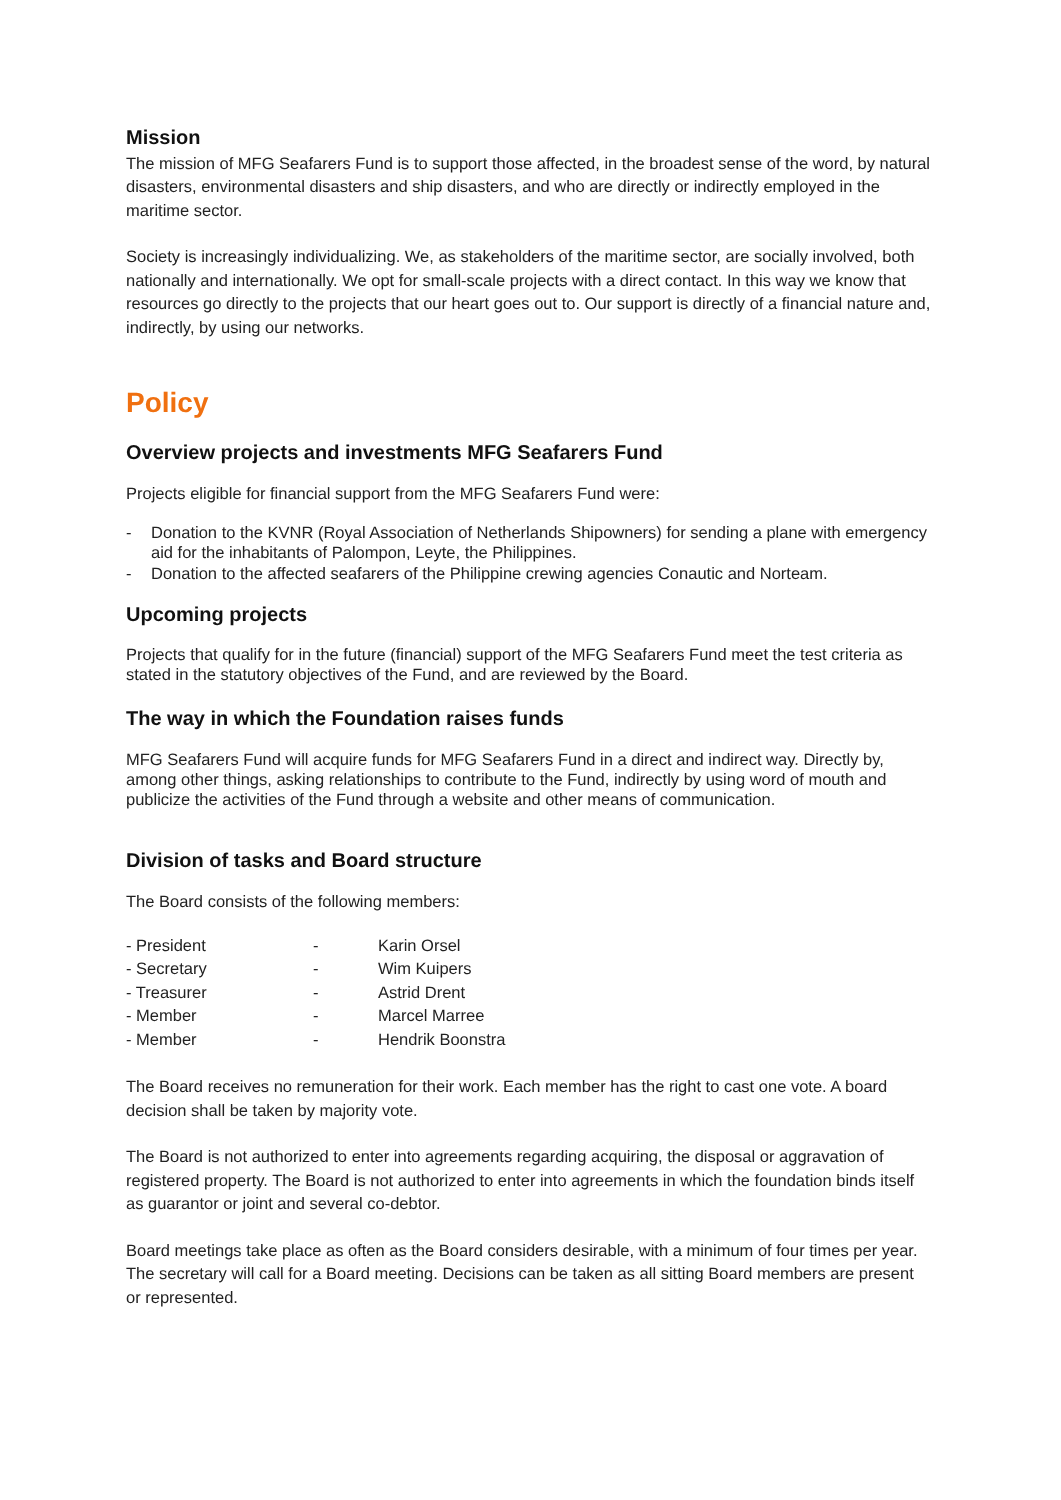Mission
The mission of MFG Seafarers Fund is to support those affected, in the broadest sense of the word, by natural disasters, environmental disasters and ship disasters, and who are directly or indirectly employed in the maritime sector.
Society is increasingly individualizing. We, as stakeholders of the maritime sector, are socially involved, both nationally and internationally. We opt for small-scale projects with a direct contact. In this way we know that resources go directly to the projects that our heart goes out to. Our support is directly of a financial nature and, indirectly, by using our networks.
Policy
Overview projects and investments MFG Seafarers Fund
Projects eligible for financial support from the MFG Seafarers Fund were:
- Donation to the KVNR (Royal Association of Netherlands Shipowners) for sending a plane with emergency aid for the inhabitants of Palompon, Leyte, the Philippines.
- Donation to the affected seafarers of the Philippine crewing agencies Conautic and Norteam.
Upcoming projects
Projects that qualify for in the future (financial) support of the MFG Seafarers Fund meet the test criteria as stated in the statutory objectives of the Fund, and are reviewed by the Board.
The way in which the Foundation raises funds
MFG Seafarers Fund will acquire funds for MFG Seafarers Fund in a direct and indirect way. Directly by, among other things, asking relationships to contribute to the Fund, indirectly by using word of mouth and publicize the activities of the Fund through a website and other means of communication.
Division of tasks and Board structure
The Board consists of the following members:
| - President | - | Karin Orsel |
| - Secretary | - | Wim Kuipers |
| - Treasurer | - | Astrid Drent |
| - Member | - | Marcel Marree |
| - Member | - | Hendrik Boonstra |
The Board receives no remuneration for their work. Each member has the right to cast one vote. A board decision shall be taken by majority vote.
The Board is not authorized to enter into agreements regarding acquiring, the disposal or aggravation of registered property. The Board is not authorized to enter into agreements in which the foundation binds itself as guarantor or joint and several co-debtor.
Board meetings take place as often as the Board considers desirable, with a minimum of four times per year. The secretary will call for a Board meeting. Decisions can be taken as all sitting Board members are present or represented.